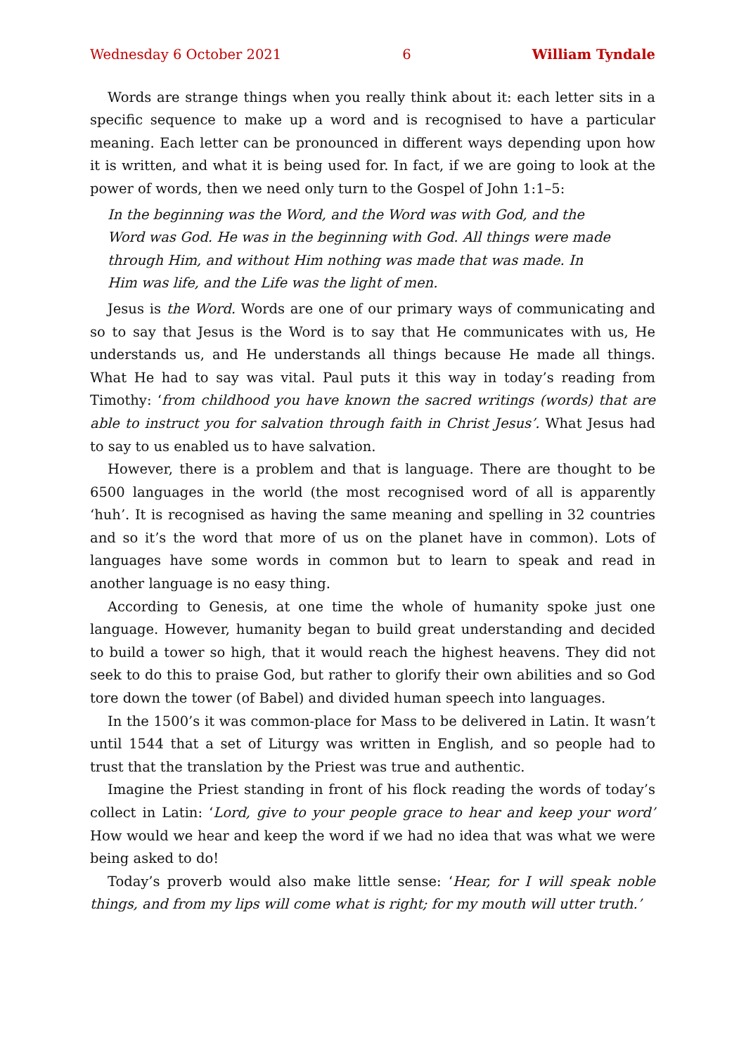Wednesday 6 October 2021 6 William Tyndale
Words are strange things when you really think about it: each letter sits in a specific sequence to make up a word and is recognised to have a particular meaning. Each letter can be pronounced in different ways depending upon how it is written, and what it is being used for. In fact, if we are going to look at the power of words, then we need only turn to the Gospel of John 1:1–5:
In the beginning was the Word, and the Word was with God, and the Word was God. He was in the beginning with God. All things were made through Him, and without Him nothing was made that was made. In Him was life, and the Life was the light of men.
Jesus is the Word. Words are one of our primary ways of communicating and so to say that Jesus is the Word is to say that He communicates with us, He understands us, and He understands all things because He made all things. What He had to say was vital. Paul puts it this way in today’s reading from Timothy: ‘from childhood you have known the sacred writings (words) that are able to instruct you for salvation through faith in Christ Jesus’. What Jesus had to say to us enabled us to have salvation.
However, there is a problem and that is language. There are thought to be 6500 languages in the world (the most recognised word of all is apparently ‘huh’. It is recognised as having the same meaning and spelling in 32 countries and so it’s the word that more of us on the planet have in common). Lots of languages have some words in common but to learn to speak and read in another language is no easy thing.
According to Genesis, at one time the whole of humanity spoke just one language. However, humanity began to build great understanding and decided to build a tower so high, that it would reach the highest heavens. They did not seek to do this to praise God, but rather to glorify their own abilities and so God tore down the tower (of Babel) and divided human speech into languages.
In the 1500’s it was common-place for Mass to be delivered in Latin. It wasn’t until 1544 that a set of Liturgy was written in English, and so people had to trust that the translation by the Priest was true and authentic.
Imagine the Priest standing in front of his flock reading the words of today’s collect in Latin: ‘Lord, give to your people grace to hear and keep your word’ How would we hear and keep the word if we had no idea that was what we were being asked to do!
Today’s proverb would also make little sense: ‘Hear, for I will speak noble things, and from my lips will come what is right; for my mouth will utter truth.’